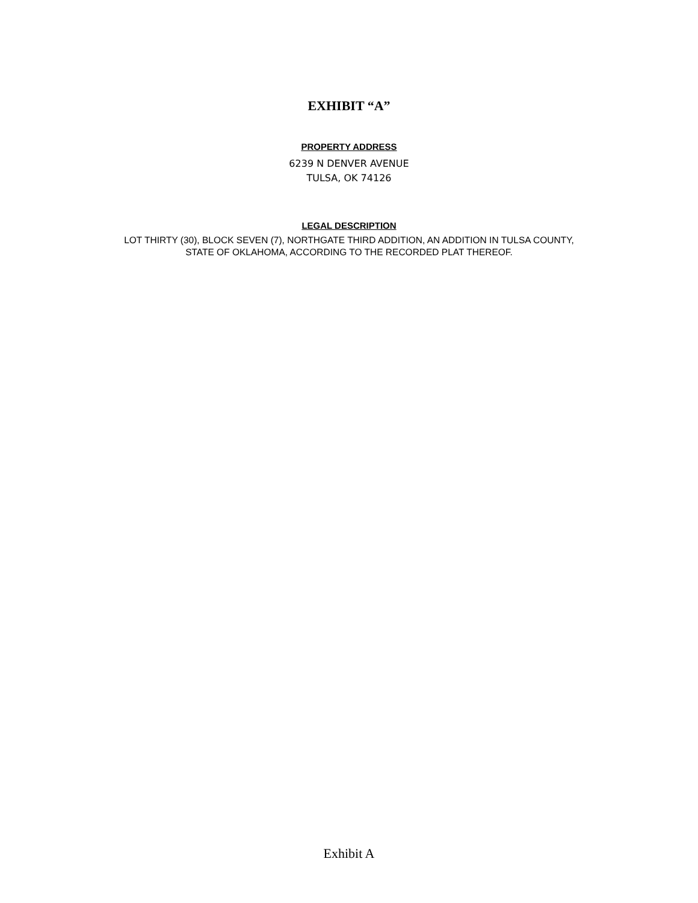EXHIBIT “A”
PROPERTY ADDRESS
6239 N DENVER AVENUE
TULSA, OK 74126
LEGAL DESCRIPTION
LOT THIRTY (30), BLOCK SEVEN (7), NORTHGATE THIRD ADDITION, AN ADDITION IN TULSA COUNTY,
STATE OF OKLAHOMA, ACCORDING TO THE RECORDED PLAT THEREOF.
Exhibit A